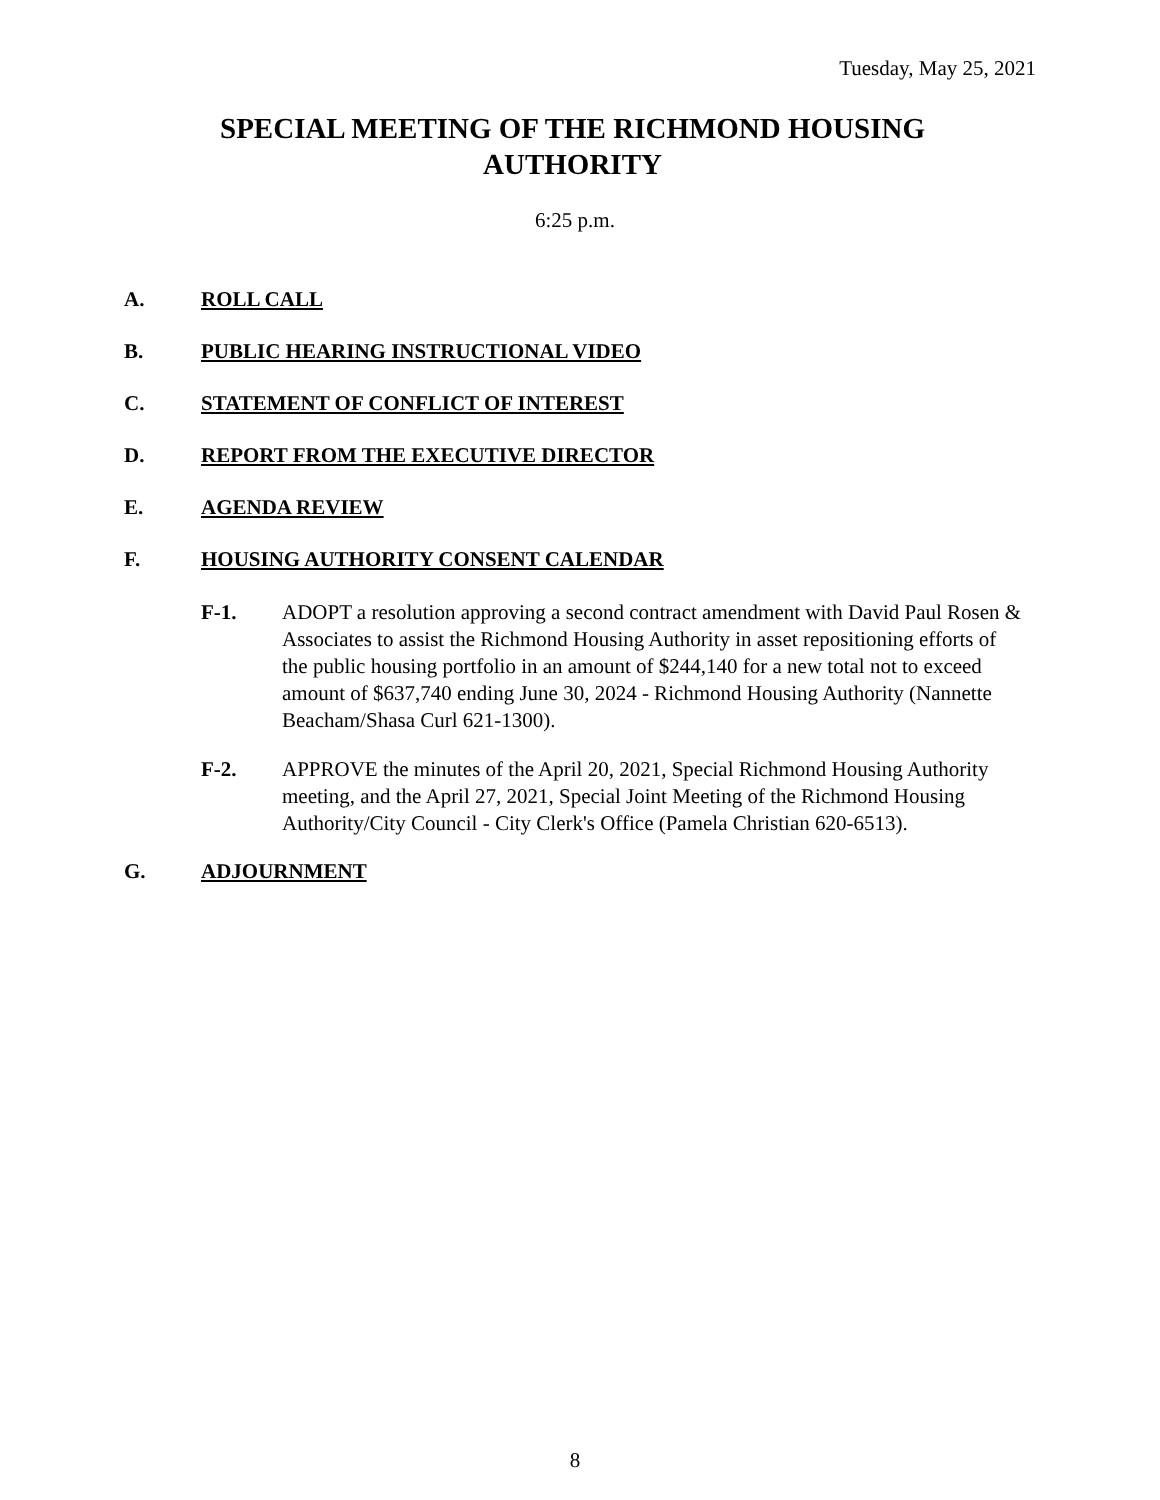Tuesday, May 25, 2021
SPECIAL MEETING OF THE RICHMOND HOUSING
AUTHORITY
6:25 p.m.
A. ROLL CALL
B. PUBLIC HEARING INSTRUCTIONAL VIDEO
C. STATEMENT OF CONFLICT OF INTEREST
D. REPORT FROM THE EXECUTIVE DIRECTOR
E. AGENDA REVIEW
F. HOUSING AUTHORITY CONSENT CALENDAR
F-1. ADOPT a resolution approving a second contract amendment with David Paul Rosen & Associates to assist the Richmond Housing Authority in asset repositioning efforts of the public housing portfolio in an amount of $244,140 for a new total not to exceed amount of $637,740 ending June 30, 2024 - Richmond Housing Authority (Nannette Beacham/Shasa Curl 621-1300).
F-2. APPROVE the minutes of the April 20, 2021, Special Richmond Housing Authority meeting, and the April 27, 2021, Special Joint Meeting of the Richmond Housing Authority/City Council - City Clerk's Office (Pamela Christian 620-6513).
G. ADJOURNMENT
8